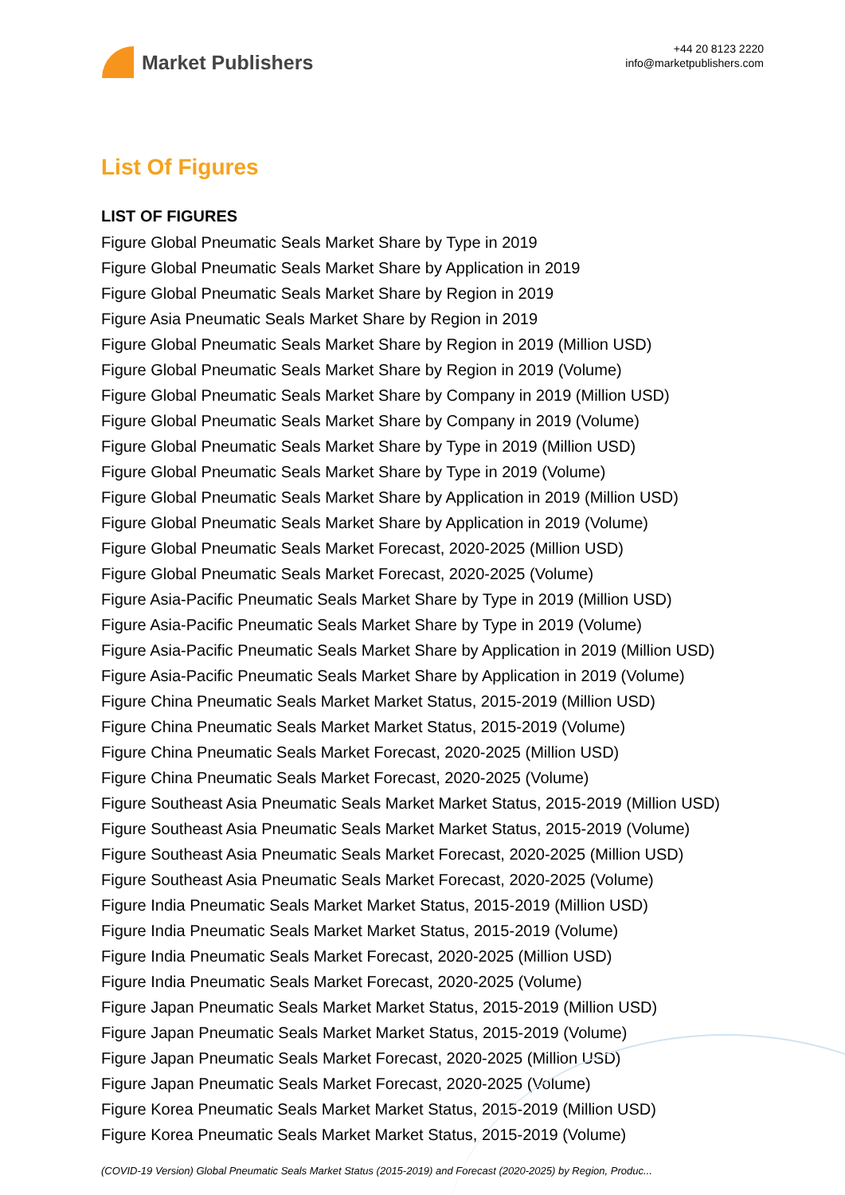Market Publishers
+44 20 8123 2220
info@marketpublishers.com
List Of Figures
LIST OF FIGURES
Figure Global Pneumatic Seals Market Share by Type in 2019
Figure Global Pneumatic Seals Market Share by Application in 2019
Figure Global Pneumatic Seals Market Share by Region in 2019
Figure Asia Pneumatic Seals Market Share by Region in 2019
Figure Global Pneumatic Seals Market Share by Region in 2019 (Million USD)
Figure Global Pneumatic Seals Market Share by Region in 2019 (Volume)
Figure Global Pneumatic Seals Market Share by Company in 2019 (Million USD)
Figure Global Pneumatic Seals Market Share by Company in 2019 (Volume)
Figure Global Pneumatic Seals Market Share by Type in 2019 (Million USD)
Figure Global Pneumatic Seals Market Share by Type in 2019 (Volume)
Figure Global Pneumatic Seals Market Share by Application in 2019 (Million USD)
Figure Global Pneumatic Seals Market Share by Application in 2019 (Volume)
Figure Global Pneumatic Seals Market Forecast, 2020-2025 (Million USD)
Figure Global Pneumatic Seals Market Forecast, 2020-2025 (Volume)
Figure Asia-Pacific Pneumatic Seals Market Share by Type in 2019 (Million USD)
Figure Asia-Pacific Pneumatic Seals Market Share by Type in 2019 (Volume)
Figure Asia-Pacific Pneumatic Seals Market Share by Application in 2019 (Million USD)
Figure Asia-Pacific Pneumatic Seals Market Share by Application in 2019 (Volume)
Figure China Pneumatic Seals Market Market Status, 2015-2019 (Million USD)
Figure China Pneumatic Seals Market Market Status, 2015-2019 (Volume)
Figure China Pneumatic Seals Market Forecast, 2020-2025 (Million USD)
Figure China Pneumatic Seals Market Forecast, 2020-2025 (Volume)
Figure Southeast Asia Pneumatic Seals Market Market Status, 2015-2019 (Million USD)
Figure Southeast Asia Pneumatic Seals Market Market Status, 2015-2019 (Volume)
Figure Southeast Asia Pneumatic Seals Market Forecast, 2020-2025 (Million USD)
Figure Southeast Asia Pneumatic Seals Market Forecast, 2020-2025 (Volume)
Figure India Pneumatic Seals Market Market Status, 2015-2019 (Million USD)
Figure India Pneumatic Seals Market Market Status, 2015-2019 (Volume)
Figure India Pneumatic Seals Market Forecast, 2020-2025 (Million USD)
Figure India Pneumatic Seals Market Forecast, 2020-2025 (Volume)
Figure Japan Pneumatic Seals Market Market Status, 2015-2019 (Million USD)
Figure Japan Pneumatic Seals Market Market Status, 2015-2019 (Volume)
Figure Japan Pneumatic Seals Market Forecast, 2020-2025 (Million USD)
Figure Japan Pneumatic Seals Market Forecast, 2020-2025 (Volume)
Figure Korea Pneumatic Seals Market Market Status, 2015-2019 (Million USD)
Figure Korea Pneumatic Seals Market Market Status, 2015-2019 (Volume)
(COVID-19 Version) Global Pneumatic Seals Market Status (2015-2019) and Forecast (2020-2025) by Region, Produc...